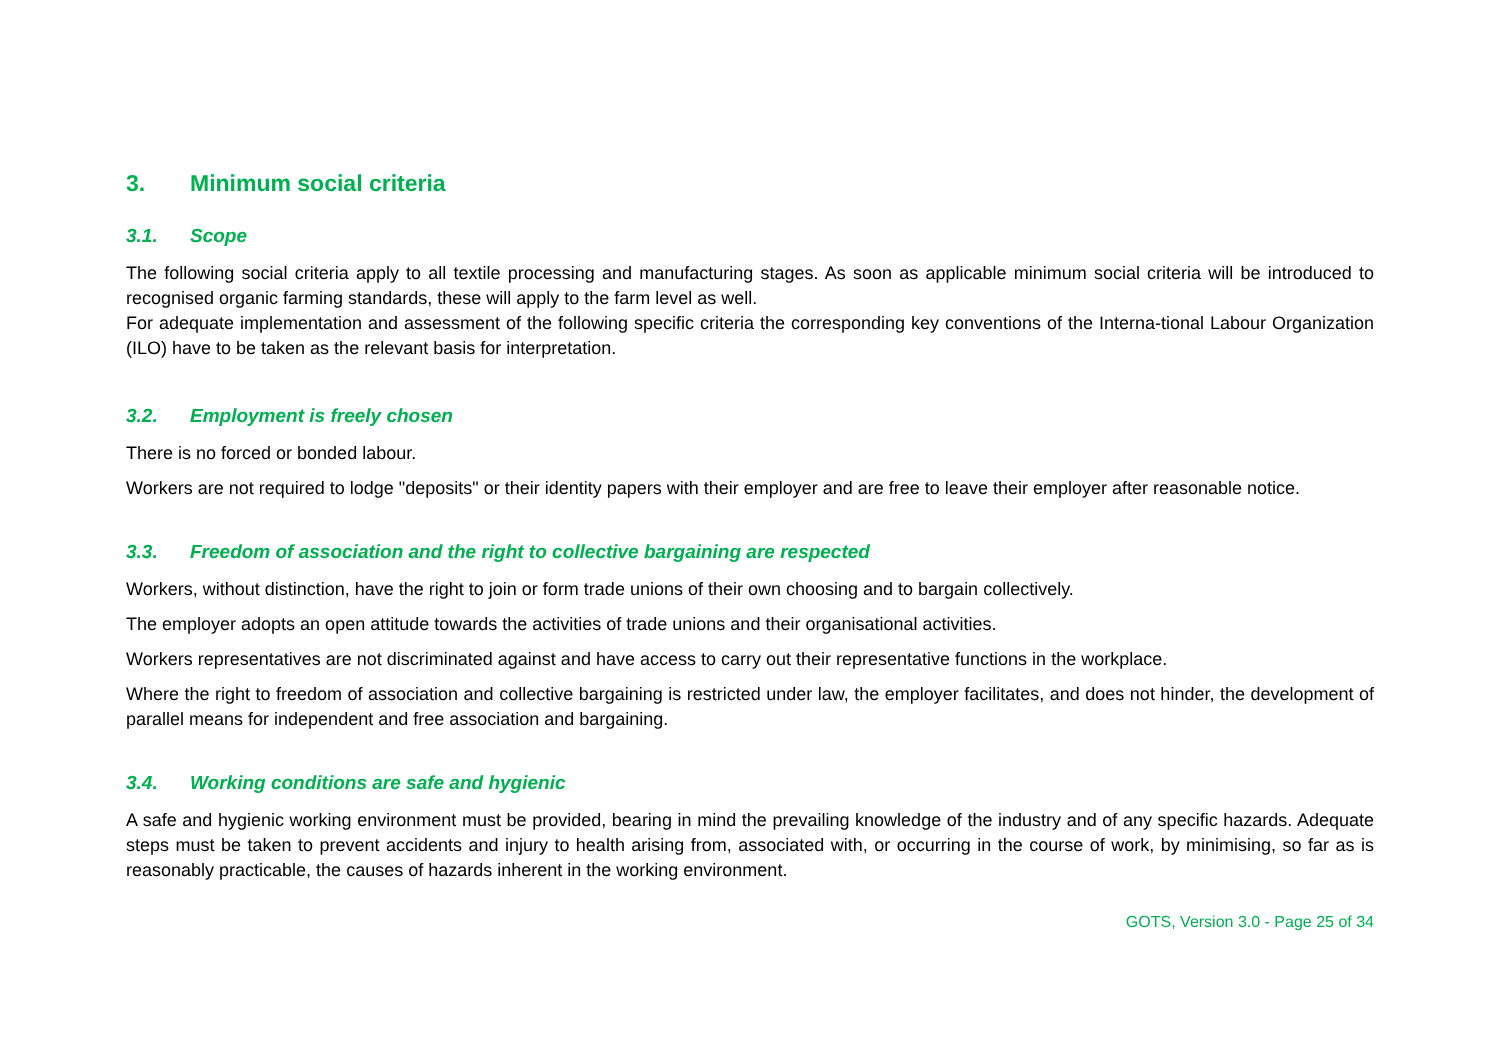3. Minimum social criteria
3.1. Scope
The following social criteria apply to all textile processing and manufacturing stages. As soon as applicable minimum social criteria will be introduced to recognised organic farming standards, these will apply to the farm level as well.
For adequate implementation and assessment of the following specific criteria the corresponding key conventions of the Interna-tional Labour Organization (ILO) have to be taken as the relevant basis for interpretation.
3.2. Employment is freely chosen
There is no forced or bonded labour.
Workers are not required to lodge "deposits" or their identity papers with their employer and are free to leave their employer after reasonable notice.
3.3. Freedom of association and the right to collective bargaining are respected
Workers, without distinction, have the right to join or form trade unions of their own choosing and to bargain collectively.
The employer adopts an open attitude towards the activities of trade unions and their organisational activities.
Workers representatives are not discriminated against and have access to carry out their representative functions in the workplace.
Where the right to freedom of association and collective bargaining is restricted under law, the employer facilitates, and does not hinder, the development of parallel means for independent and free association and bargaining.
3.4. Working conditions are safe and hygienic
A safe and hygienic working environment must be provided, bearing in mind the prevailing knowledge of the industry and of any specific hazards. Adequate steps must be taken to prevent accidents and injury to health arising from, associated with, or occurring in the course of work, by minimising, so far as is reasonably practicable, the causes of hazards inherent in the working environment.
GOTS, Version 3.0 - Page 25 of 34